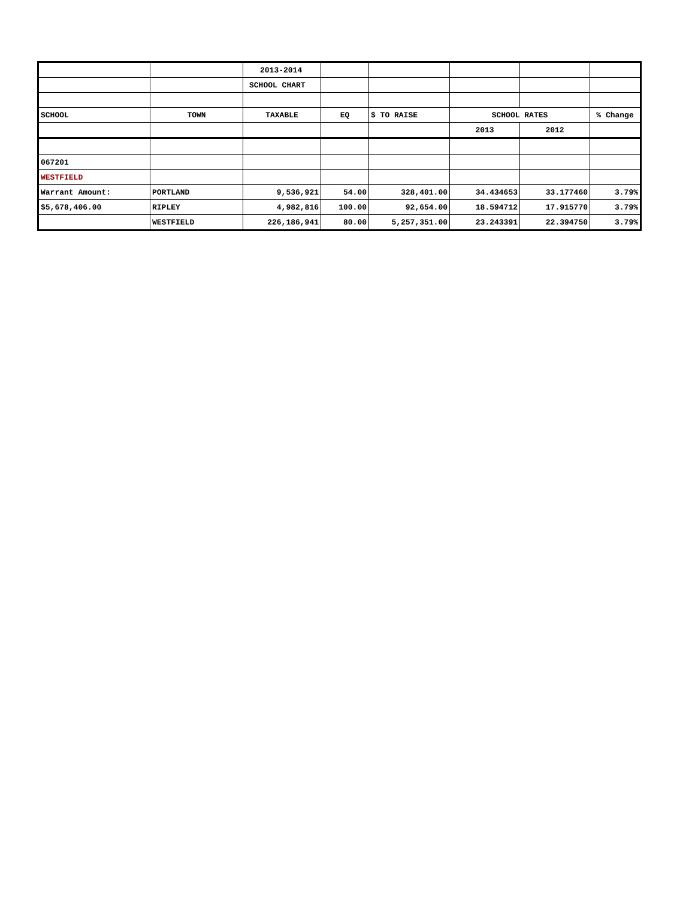| | | 2013-2014 | | | | | |
| | | SCHOOL CHART | | | | | |
| SCHOOL | TOWN | TAXABLE | EQ | $ TO RAISE | SCHOOL RATES | | % Change |
| | | | | | 2013 | 2012 | |
| 067201 | | | | | | | |
| WESTFIELD | | | | | | | |
| Warrant Amount: | PORTLAND | 9,536,921 | 54.00 | 328,401.00 | 34.434653 | 33.177460 | 3.79% |
| $5,678,406.00 | RIPLEY | 4,982,816 | 100.00 | 92,654.00 | 18.594712 | 17.915770 | 3.79% |
| | WESTFIELD | 226,186,941 | 80.00 | 5,257,351.00 | 23.243391 | 22.394750 | 3.79% |